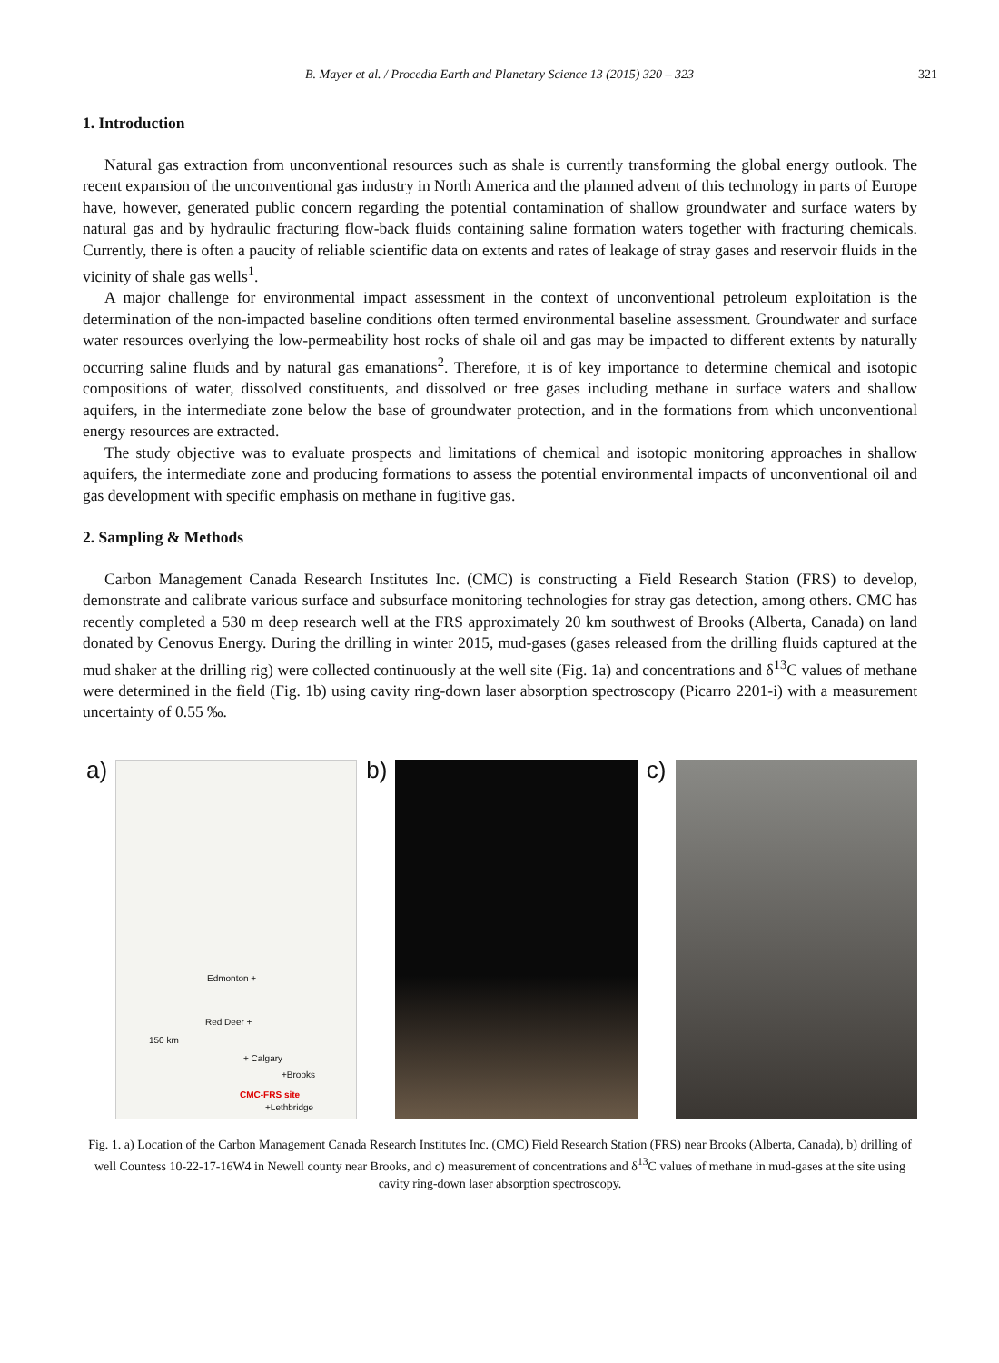B. Mayer et al. / Procedia Earth and Planetary Science 13 (2015) 320 – 323 321
1. Introduction
Natural gas extraction from unconventional resources such as shale is currently transforming the global energy outlook. The recent expansion of the unconventional gas industry in North America and the planned advent of this technology in parts of Europe have, however, generated public concern regarding the potential contamination of shallow groundwater and surface waters by natural gas and by hydraulic fracturing flow-back fluids containing saline formation waters together with fracturing chemicals. Currently, there is often a paucity of reliable scientific data on extents and rates of leakage of stray gases and reservoir fluids in the vicinity of shale gas wells<sup>1</sup>.
A major challenge for environmental impact assessment in the context of unconventional petroleum exploitation is the determination of the non-impacted baseline conditions often termed environmental baseline assessment. Groundwater and surface water resources overlying the low-permeability host rocks of shale oil and gas may be impacted to different extents by naturally occurring saline fluids and by natural gas emanations<sup>2</sup>. Therefore, it is of key importance to determine chemical and isotopic compositions of water, dissolved constituents, and dissolved or free gases including methane in surface waters and shallow aquifers, in the intermediate zone below the base of groundwater protection, and in the formations from which unconventional energy resources are extracted.
The study objective was to evaluate prospects and limitations of chemical and isotopic monitoring approaches in shallow aquifers, the intermediate zone and producing formations to assess the potential environmental impacts of unconventional oil and gas development with specific emphasis on methane in fugitive gas.
2. Sampling & Methods
Carbon Management Canada Research Institutes Inc. (CMC) is constructing a Field Research Station (FRS) to develop, demonstrate and calibrate various surface and subsurface monitoring technologies for stray gas detection, among others. CMC has recently completed a 530 m deep research well at the FRS approximately 20 km southwest of Brooks (Alberta, Canada) on land donated by Cenovus Energy. During the drilling in winter 2015, mud-gases (gases released from the drilling fluids captured at the mud shaker at the drilling rig) were collected continuously at the well site (Fig. 1a) and concentrations and δ<sup>13</sup>C values of methane were determined in the field (Fig. 1b) using cavity ring-down laser absorption spectroscopy (Picarro 2201-i) with a measurement uncertainty of 0.55 ‰.
a)
Edmonton +
Red Deer +
150 km
+ Calgary
+Brooks
CMC-FRS site
+Lethbridge
b)
c)
Fig. 1. a) Location of the Carbon Management Canada Research Institutes Inc. (CMC) Field Research Station (FRS) near Brooks (Alberta, Canada), b) drilling of well Countess 10-22-17-16W4 in Newell county near Brooks, and c) measurement of concentrations and δ<sup>13</sup>C values of methane in mud-gases at the site using cavity ring-down laser absorption spectroscopy.